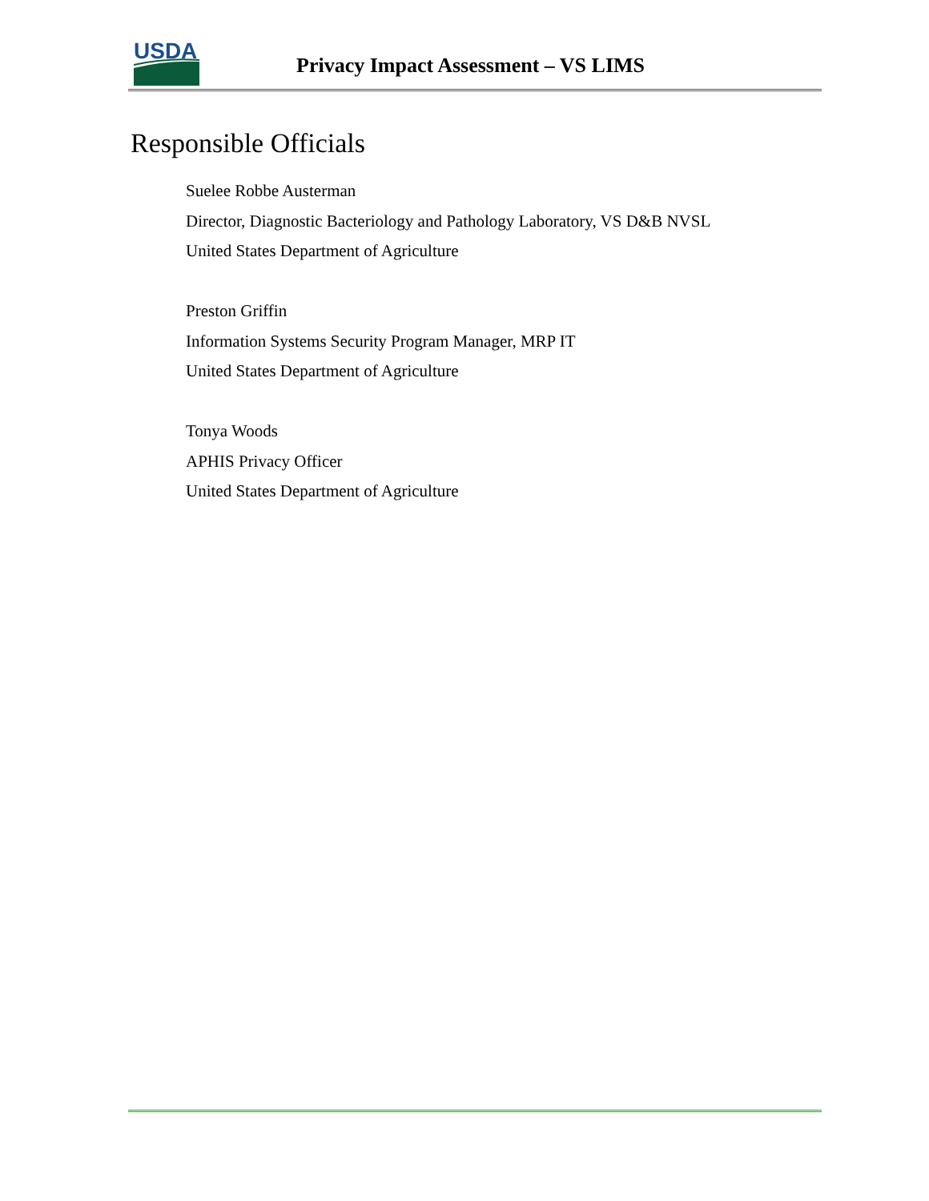USDA
Privacy Impact Assessment – VS LIMS
Responsible Officials
Suelee Robbe Austerman
Director, Diagnostic Bacteriology and Pathology Laboratory, VS D&B NVSL
United States Department of Agriculture
Preston Griffin
Information Systems Security Program Manager, MRP IT
United States Department of Agriculture
Tonya Woods
APHIS Privacy Officer
United States Department of Agriculture